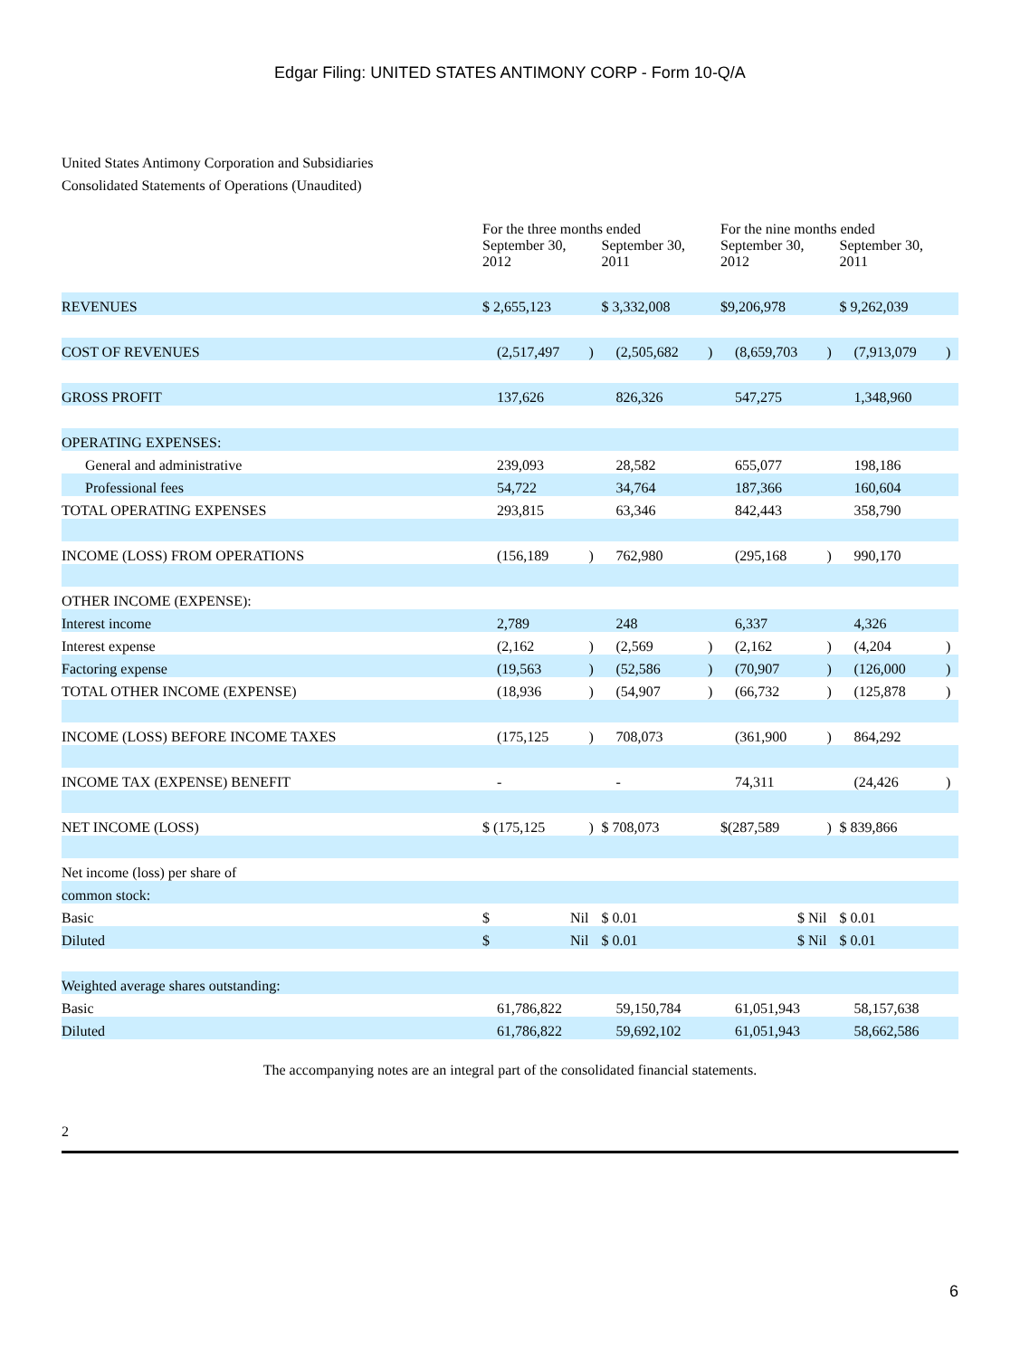Edgar Filing: UNITED STATES ANTIMONY CORP - Form 10-Q/A
United States Antimony Corporation and Subsidiaries
Consolidated Statements of Operations (Unaudited)
| | For the three months ended | | | | For the nine months ended | | | |
| --- | --- | --- | --- | --- | --- | --- | --- | --- |
| | September 30, 2012 | | September 30, 2011 | | September 30, 2012 | | September 30, 2011 | |
| REVENUES | $ 2,655,123 | | $ 3,332,008 | | $9,206,978 | | $ 9,262,039 | |
| COST OF REVENUES | (2,517,497 | ) | (2,505,682 | ) | (8,659,703 | ) | (7,913,079 | ) |
| GROSS PROFIT | 137,626 | | 826,326 | | 547,275 | | 1,348,960 | |
| OPERATING EXPENSES: | | | | | | | | |
| General and administrative | 239,093 | | 28,582 | | 655,077 | | 198,186 | |
| Professional fees | 54,722 | | 34,764 | | 187,366 | | 160,604 | |
| TOTAL OPERATING EXPENSES | 293,815 | | 63,346 | | 842,443 | | 358,790 | |
| INCOME (LOSS) FROM OPERATIONS | (156,189 | ) | 762,980 | | (295,168 | ) | 990,170 | |
| OTHER INCOME (EXPENSE): | | | | | | | | |
| Interest income | 2,789 | | 248 | | 6,337 | | 4,326 | |
| Interest expense | (2,162 | ) | (2,569 | ) | (2,162 | ) | (4,204 | ) |
| Factoring expense | (19,563 | ) | (52,586 | ) | (70,907 | ) | (126,000 | ) |
| TOTAL OTHER INCOME (EXPENSE) | (18,936 | ) | (54,907 | ) | (66,732 | ) | (125,878 | ) |
| INCOME (LOSS) BEFORE INCOME TAXES | (175,125 | ) | 708,073 | | (361,900 | ) | 864,292 | |
| INCOME TAX (EXPENSE) BENEFIT | - | | - | | 74,311 | | (24,426 | ) |
| NET INCOME (LOSS) | $ (175,125 | ) | $ 708,073 | | $(287,589 | ) | $ 839,866 | |
| Net income (loss) per share of | | | | | | | | |
| common stock: | | | | | | | | |
| Basic | $ Nil | | $ 0.01 | | $ Nil | | $ 0.01 | |
| Diluted | $ Nil | | $ 0.01 | | $ Nil | | $ 0.01 | |
| Weighted average shares outstanding: | | | | | | | | |
| Basic | 61,786,822 | | 59,150,784 | | 61,051,943 | | 58,157,638 | |
| Diluted | 61,786,822 | | 59,692,102 | | 61,051,943 | | 58,662,586 | |
The accompanying notes are an integral part of the consolidated financial statements.
2
6